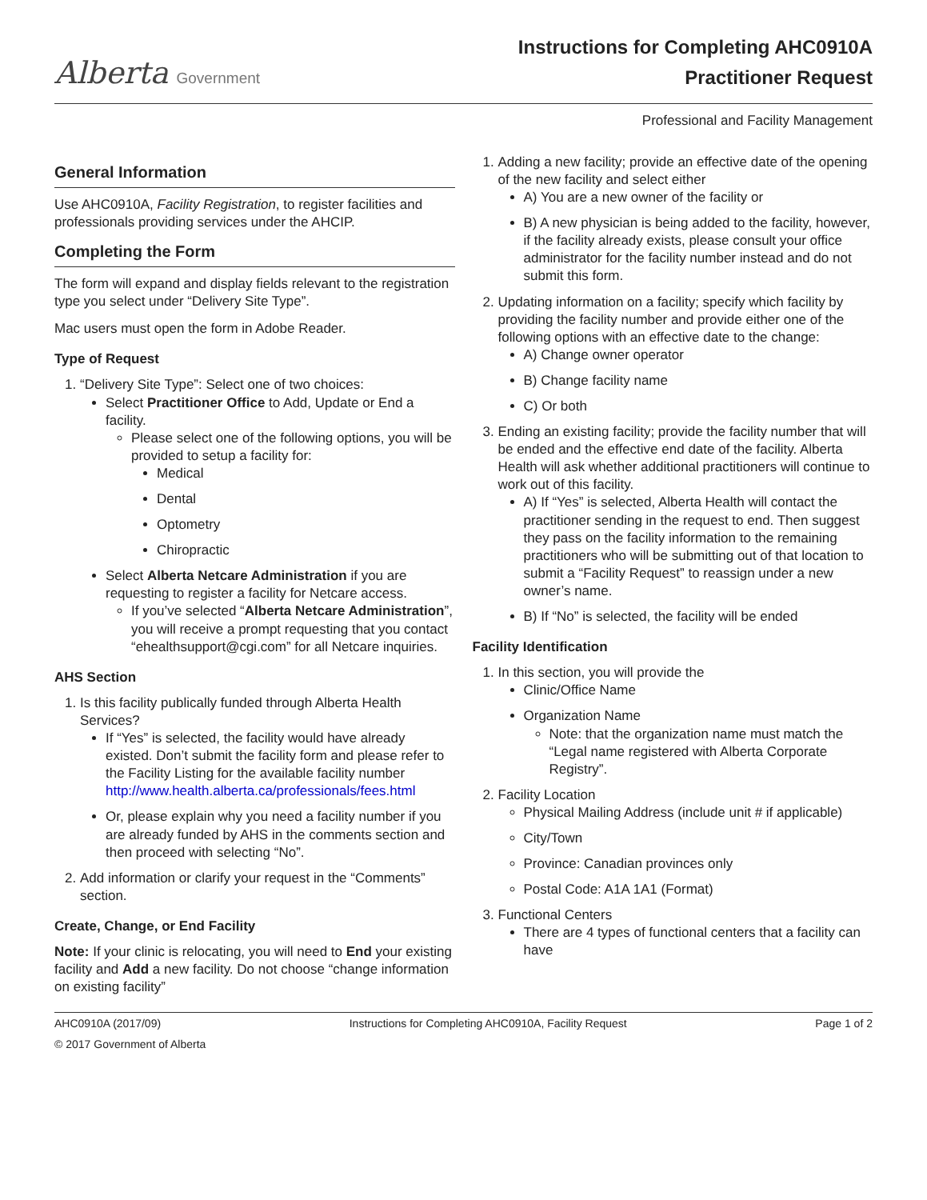Alberta Government
Instructions for Completing AHC0910A
Practitioner Request
Professional and Facility Management
General Information
Use AHC0910A, Facility Registration, to register facilities and professionals providing services under the AHCIP.
Completing the Form
The form will expand and display fields relevant to the registration type you select under “Delivery Site Type”.
Mac users must open the form in Adobe Reader.
Type of Request
1. “Delivery Site Type”: Select one of two choices:
Select Practitioner Office to Add, Update or End a facility.
Please select one of the following options, you will be provided to setup a facility for:
Medical
Dental
Optometry
Chiropractic
Select Alberta Netcare Administration if you are requesting to register a facility for Netcare access.
If you’ve selected “Alberta Netcare Administration”, you will receive a prompt requesting that you contact “ehealthsupport@cgi.com” for all Netcare inquiries.
AHS Section
1. Is this facility publically funded through Alberta Health Services?
If “Yes” is selected, the facility would have already existed. Don’t submit the facility form and please refer to the Facility Listing for the available facility number http://www.health.alberta.ca/professionals/fees.html
Or, please explain why you need a facility number if you are already funded by AHS in the comments section and then proceed with selecting “No”.
2. Add information or clarify your request in the “Comments” section.
Create, Change, or End Facility
Note: If your clinic is relocating, you will need to End your existing facility and Add a new facility. Do not choose “change information on existing facility”
1. Adding a new facility; provide an effective date of the opening of the new facility and select either
A) You are a new owner of the facility or
B) A new physician is being added to the facility, however, if the facility already exists, please consult your office administrator for the facility number instead and do not submit this form.
2. Updating information on a facility; specify which facility by providing the facility number and provide either one of the following options with an effective date to the change:
A) Change owner operator
B) Change facility name
C) Or both
3. Ending an existing facility; provide the facility number that will be ended and the effective end date of the facility. Alberta Health will ask whether additional practitioners will continue to work out of this facility.
A) If “Yes” is selected, Alberta Health will contact the practitioner sending in the request to end. Then suggest they pass on the facility information to the remaining practitioners who will be submitting out of that location to submit a “Facility Request” to reassign under a new owner’s name.
B) If “No” is selected, the facility will be ended
Facility Identification
1. In this section, you will provide the
Clinic/Office Name
Organization Name
Note: that the organization name must match the “Legal name registered with Alberta Corporate Registry”.
2. Facility Location
Physical Mailing Address (include unit # if applicable)
City/Town
Province: Canadian provinces only
Postal Code: A1A 1A1 (Format)
3. Functional Centers
There are 4 types of functional centers that a facility can have
AHC0910A (2017/09) Instructions for Completing AHC0910A, Facility Request Page 1 of 2
© 2017 Government of Alberta